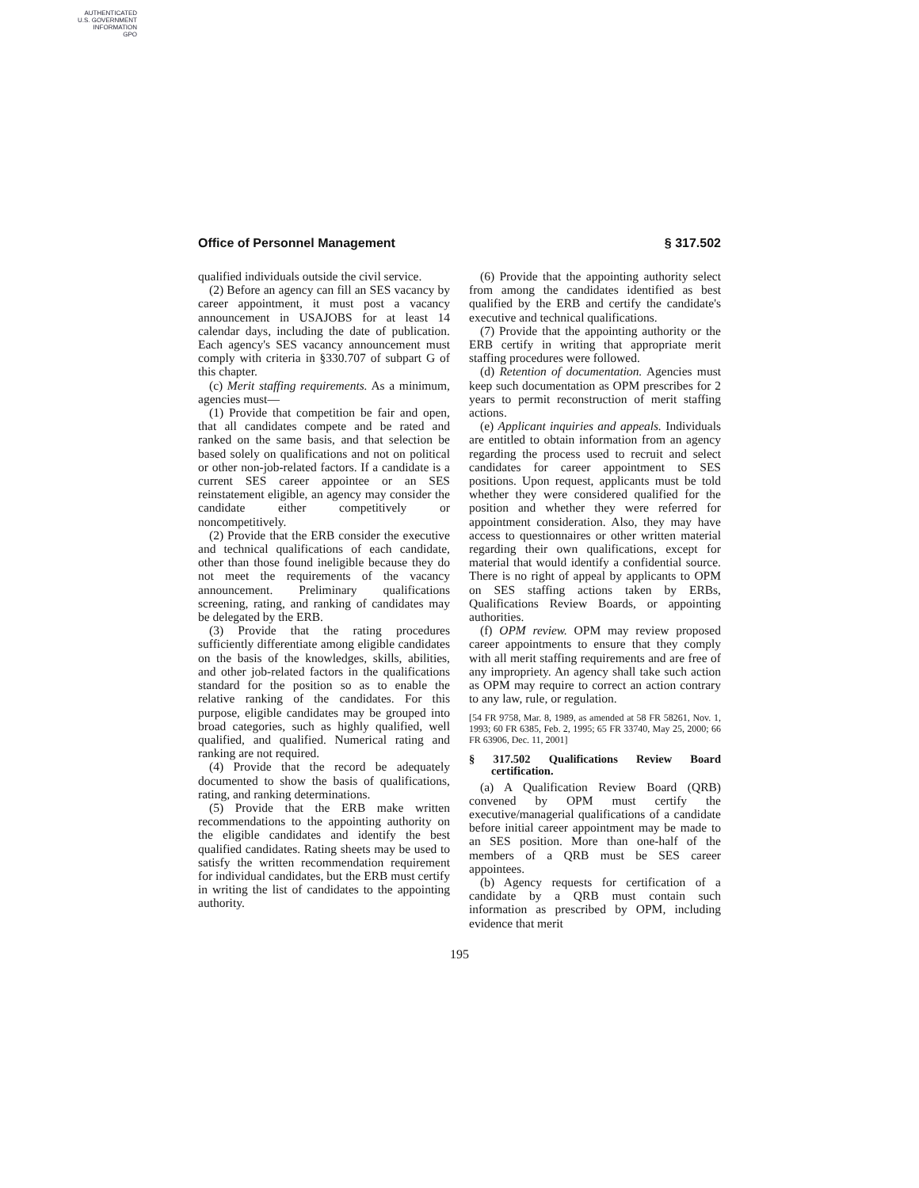AUTHENTICATED
U.S. GOVERNMENT
INFORMATION
GPO
Office of Personnel Management § 317.502
qualified individuals outside the civil service.
(2) Before an agency can fill an SES vacancy by career appointment, it must post a vacancy announcement in USAJOBS for at least 14 calendar days, including the date of publication. Each agency's SES vacancy announcement must comply with criteria in §330.707 of subpart G of this chapter.
(c) Merit staffing requirements. As a minimum, agencies must—
(1) Provide that competition be fair and open, that all candidates compete and be rated and ranked on the same basis, and that selection be based solely on qualifications and not on political or other non-job-related factors. If a candidate is a current SES career appointee or an SES reinstatement eligible, an agency may consider the candidate either competitively or noncompetitively.
(2) Provide that the ERB consider the executive and technical qualifications of each candidate, other than those found ineligible because they do not meet the requirements of the vacancy announcement. Preliminary qualifications screening, rating, and ranking of candidates may be delegated by the ERB.
(3) Provide that the rating procedures sufficiently differentiate among eligible candidates on the basis of the knowledges, skills, abilities, and other job-related factors in the qualifications standard for the position so as to enable the relative ranking of the candidates. For this purpose, eligible candidates may be grouped into broad categories, such as highly qualified, well qualified, and qualified. Numerical rating and ranking are not required.
(4) Provide that the record be adequately documented to show the basis of qualifications, rating, and ranking determinations.
(5) Provide that the ERB make written recommendations to the appointing authority on the eligible candidates and identify the best qualified candidates. Rating sheets may be used to satisfy the written recommendation requirement for individual candidates, but the ERB must certify in writing the list of candidates to the appointing authority.
(6) Provide that the appointing authority select from among the candidates identified as best qualified by the ERB and certify the candidate's executive and technical qualifications.
(7) Provide that the appointing authority or the ERB certify in writing that appropriate merit staffing procedures were followed.
(d) Retention of documentation. Agencies must keep such documentation as OPM prescribes for 2 years to permit reconstruction of merit staffing actions.
(e) Applicant inquiries and appeals. Individuals are entitled to obtain information from an agency regarding the process used to recruit and select candidates for career appointment to SES positions. Upon request, applicants must be told whether they were considered qualified for the position and whether they were referred for appointment consideration. Also, they may have access to questionnaires or other written material regarding their own qualifications, except for material that would identify a confidential source. There is no right of appeal by applicants to OPM on SES staffing actions taken by ERBs, Qualifications Review Boards, or appointing authorities.
(f) OPM review. OPM may review proposed career appointments to ensure that they comply with all merit staffing requirements and are free of any impropriety. An agency shall take such action as OPM may require to correct an action contrary to any law, rule, or regulation.
[54 FR 9758, Mar. 8, 1989, as amended at 58 FR 58261, Nov. 1, 1993; 60 FR 6385, Feb. 2, 1995; 65 FR 33740, May 25, 2000; 66 FR 63906, Dec. 11, 2001]
§ 317.502 Qualifications Review Board certification.
(a) A Qualification Review Board (QRB) convened by OPM must certify the executive/managerial qualifications of a candidate before initial career appointment may be made to an SES position. More than one-half of the members of a QRB must be SES career appointees.
(b) Agency requests for certification of a candidate by a QRB must contain such information as prescribed by OPM, including evidence that merit
195